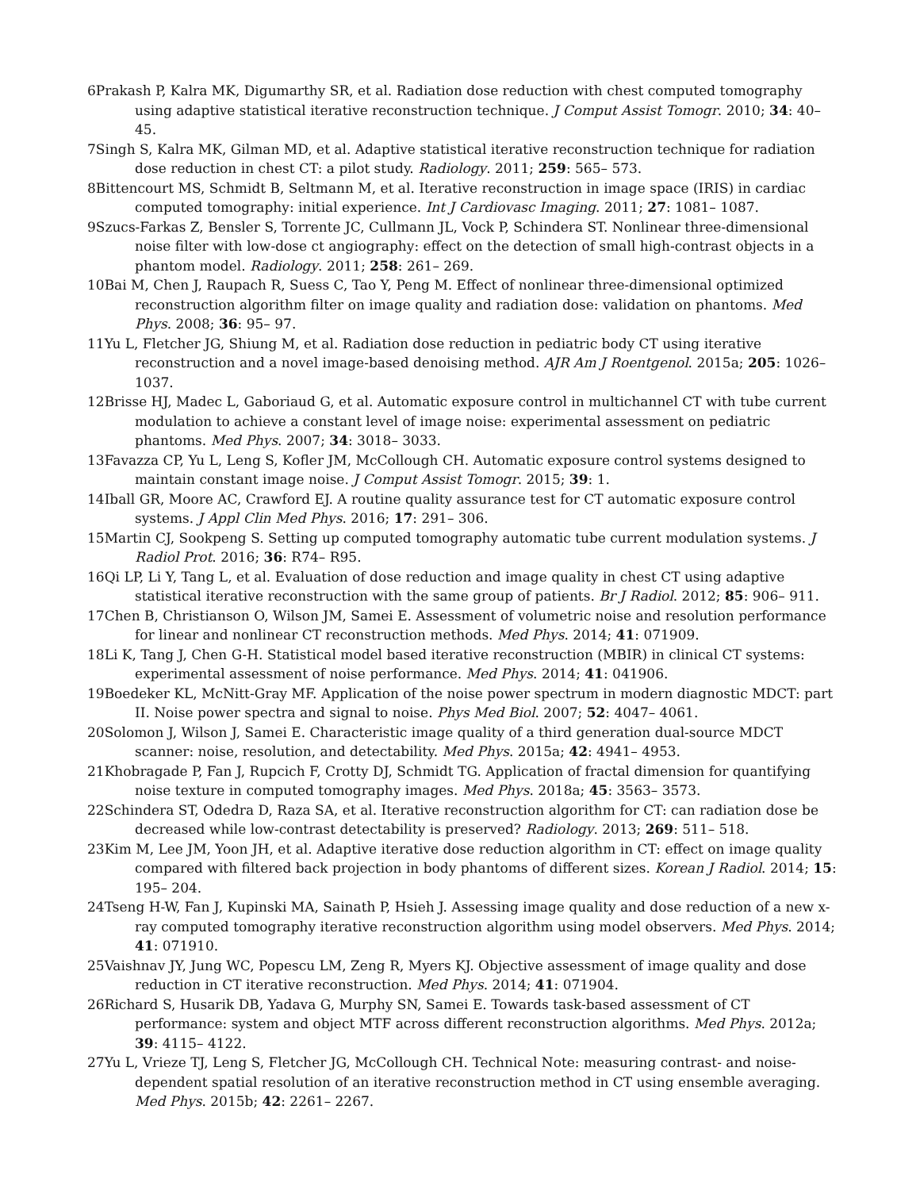6Prakash P, Kalra MK, Digumarthy SR, et al. Radiation dose reduction with chest computed tomography using adaptive statistical iterative reconstruction technique. J Comput Assist Tomogr. 2010; 34: 40– 45.
7Singh S, Kalra MK, Gilman MD, et al. Adaptive statistical iterative reconstruction technique for radiation dose reduction in chest CT: a pilot study. Radiology. 2011; 259: 565– 573.
8Bittencourt MS, Schmidt B, Seltmann M, et al. Iterative reconstruction in image space (IRIS) in cardiac computed tomography: initial experience. Int J Cardiovasc Imaging. 2011; 27: 1081– 1087.
9Szucs-Farkas Z, Bensler S, Torrente JC, Cullmann JL, Vock P, Schindera ST. Nonlinear three-dimensional noise filter with low-dose ct angiography: effect on the detection of small high-contrast objects in a phantom model. Radiology. 2011; 258: 261– 269.
10Bai M, Chen J, Raupach R, Suess C, Tao Y, Peng M. Effect of nonlinear three-dimensional optimized reconstruction algorithm filter on image quality and radiation dose: validation on phantoms. Med Phys. 2008; 36: 95– 97.
11Yu L, Fletcher JG, Shiung M, et al. Radiation dose reduction in pediatric body CT using iterative reconstruction and a novel image-based denoising method. AJR Am J Roentgenol. 2015a; 205: 1026– 1037.
12Brisse HJ, Madec L, Gaboriaud G, et al. Automatic exposure control in multichannel CT with tube current modulation to achieve a constant level of image noise: experimental assessment on pediatric phantoms. Med Phys. 2007; 34: 3018– 3033.
13Favazza CP, Yu L, Leng S, Kofler JM, McCollough CH. Automatic exposure control systems designed to maintain constant image noise. J Comput Assist Tomogr. 2015; 39: 1.
14Iball GR, Moore AC, Crawford EJ. A routine quality assurance test for CT automatic exposure control systems. J Appl Clin Med Phys. 2016; 17: 291– 306.
15Martin CJ, Sookpeng S. Setting up computed tomography automatic tube current modulation systems. J Radiol Prot. 2016; 36: R74– R95.
16Qi LP, Li Y, Tang L, et al. Evaluation of dose reduction and image quality in chest CT using adaptive statistical iterative reconstruction with the same group of patients. Br J Radiol. 2012; 85: 906– 911.
17Chen B, Christianson O, Wilson JM, Samei E. Assessment of volumetric noise and resolution performance for linear and nonlinear CT reconstruction methods. Med Phys. 2014; 41: 071909.
18Li K, Tang J, Chen G-H. Statistical model based iterative reconstruction (MBIR) in clinical CT systems: experimental assessment of noise performance. Med Phys. 2014; 41: 041906.
19Boedeker KL, McNitt-Gray MF. Application of the noise power spectrum in modern diagnostic MDCT: part II. Noise power spectra and signal to noise. Phys Med Biol. 2007; 52: 4047– 4061.
20Solomon J, Wilson J, Samei E. Characteristic image quality of a third generation dual-source MDCT scanner: noise, resolution, and detectability. Med Phys. 2015a; 42: 4941– 4953.
21Khobragade P, Fan J, Rupcich F, Crotty DJ, Schmidt TG. Application of fractal dimension for quantifying noise texture in computed tomography images. Med Phys. 2018a; 45: 3563– 3573.
22Schindera ST, Odedra D, Raza SA, et al. Iterative reconstruction algorithm for CT: can radiation dose be decreased while low-contrast detectability is preserved? Radiology. 2013; 269: 511– 518.
23Kim M, Lee JM, Yoon JH, et al. Adaptive iterative dose reduction algorithm in CT: effect on image quality compared with filtered back projection in body phantoms of different sizes. Korean J Radiol. 2014; 15: 195– 204.
24Tseng H-W, Fan J, Kupinski MA, Sainath P, Hsieh J. Assessing image quality and dose reduction of a new x-ray computed tomography iterative reconstruction algorithm using model observers. Med Phys. 2014; 41: 071910.
25Vaishnav JY, Jung WC, Popescu LM, Zeng R, Myers KJ. Objective assessment of image quality and dose reduction in CT iterative reconstruction. Med Phys. 2014; 41: 071904.
26Richard S, Husarik DB, Yadava G, Murphy SN, Samei E. Towards task-based assessment of CT performance: system and object MTF across different reconstruction algorithms. Med Phys. 2012a; 39: 4115– 4122.
27Yu L, Vrieze TJ, Leng S, Fletcher JG, McCollough CH. Technical Note: measuring contrast- and noise-dependent spatial resolution of an iterative reconstruction method in CT using ensemble averaging. Med Phys. 2015b; 42: 2261– 2267.